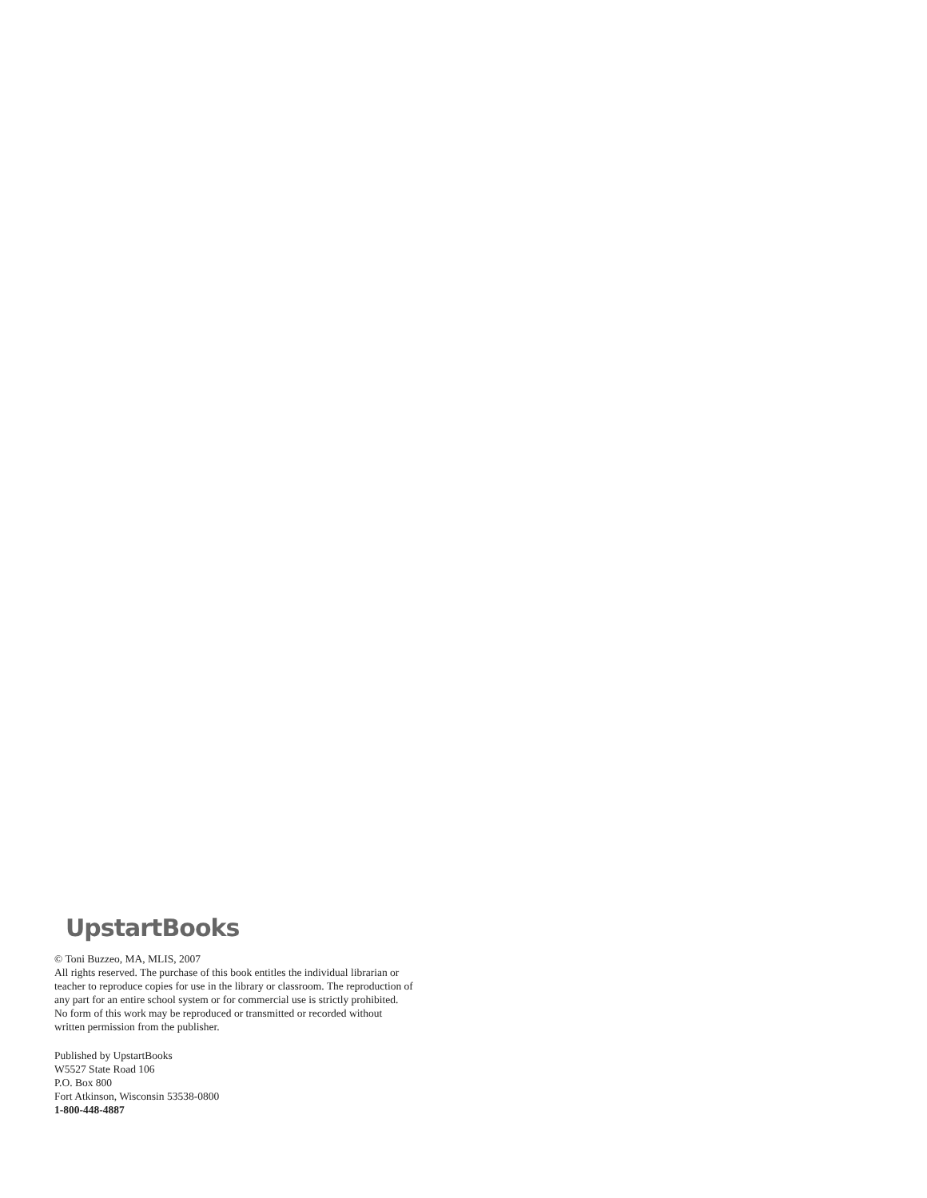UpstartBooks
© Toni Buzzeo, MA, MLIS, 2007
All rights reserved. The purchase of this book entitles the individual librarian or teacher to reproduce copies for use in the library or classroom. The reproduction of any part for an entire school system or for commercial use is strictly prohibited. No form of this work may be reproduced or transmitted or recorded without written permission from the publisher.
Published by UpstartBooks
W5527 State Road 106
P.O. Box 800
Fort Atkinson, Wisconsin 53538-0800
1-800-448-4887